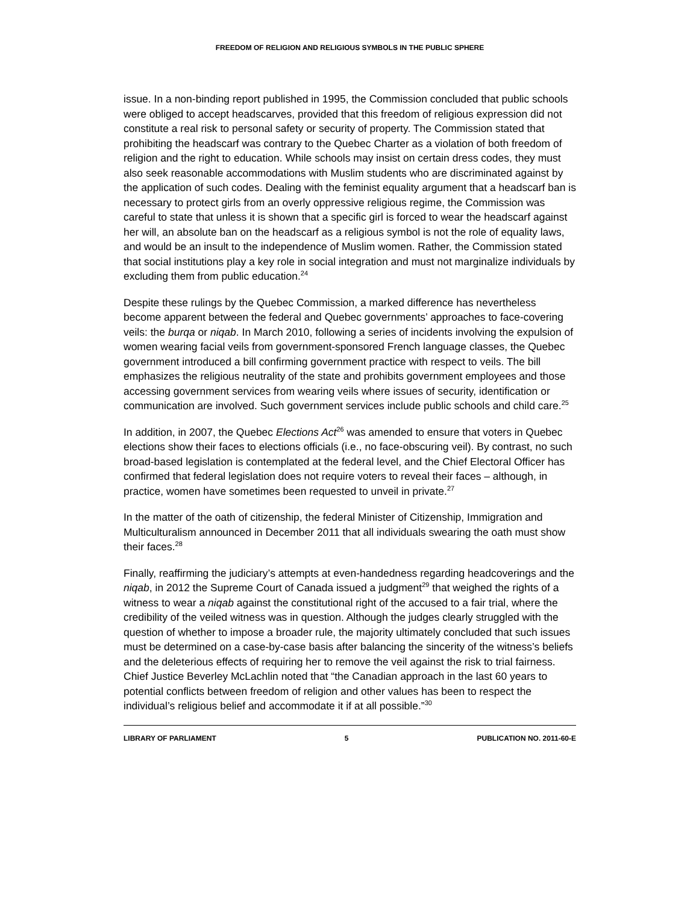FREEDOM OF RELIGION AND RELIGIOUS SYMBOLS IN THE PUBLIC SPHERE
issue. In a non-binding report published in 1995, the Commission concluded that public schools were obliged to accept headscarves, provided that this freedom of religious expression did not constitute a real risk to personal safety or security of property. The Commission stated that prohibiting the headscarf was contrary to the Quebec Charter as a violation of both freedom of religion and the right to education. While schools may insist on certain dress codes, they must also seek reasonable accommodations with Muslim students who are discriminated against by the application of such codes. Dealing with the feminist equality argument that a headscarf ban is necessary to protect girls from an overly oppressive religious regime, the Commission was careful to state that unless it is shown that a specific girl is forced to wear the headscarf against her will, an absolute ban on the headscarf as a religious symbol is not the role of equality laws, and would be an insult to the independence of Muslim women. Rather, the Commission stated that social institutions play a key role in social integration and must not marginalize individuals by excluding them from public education.<sup>24</sup>
Despite these rulings by the Quebec Commission, a marked difference has nevertheless become apparent between the federal and Quebec governments’ approaches to face-covering veils: the burqa or niqab. In March 2010, following a series of incidents involving the expulsion of women wearing facial veils from government-sponsored French language classes, the Quebec government introduced a bill confirming government practice with respect to veils. The bill emphasizes the religious neutrality of the state and prohibits government employees and those accessing government services from wearing veils where issues of security, identification or communication are involved. Such government services include public schools and child care.<sup>25</sup>
In addition, in 2007, the Quebec Elections Act<sup>26</sup> was amended to ensure that voters in Quebec elections show their faces to elections officials (i.e., no face-obscuring veil). By contrast, no such broad-based legislation is contemplated at the federal level, and the Chief Electoral Officer has confirmed that federal legislation does not require voters to reveal their faces – although, in practice, women have sometimes been requested to unveil in private.<sup>27</sup>
In the matter of the oath of citizenship, the federal Minister of Citizenship, Immigration and Multiculturalism announced in December 2011 that all individuals swearing the oath must show their faces.<sup>28</sup>
Finally, reaffirming the judiciary’s attempts at even-handedness regarding headcoverings and the niqab, in 2012 the Supreme Court of Canada issued a judgment<sup>29</sup> that weighed the rights of a witness to wear a niqab against the constitutional right of the accused to a fair trial, where the credibility of the veiled witness was in question. Although the judges clearly struggled with the question of whether to impose a broader rule, the majority ultimately concluded that such issues must be determined on a case-by-case basis after balancing the sincerity of the witness’s beliefs and the deleterious effects of requiring her to remove the veil against the risk to trial fairness. Chief Justice Beverley McLachlin noted that “the Canadian approach in the last 60 years to potential conflicts between freedom of religion and other values has been to respect the individual’s religious belief and accommodate it if at all possible.”<sup>30</sup>
LIBRARY OF PARLIAMENT 5 PUBLICATION NO. 2011-60-E